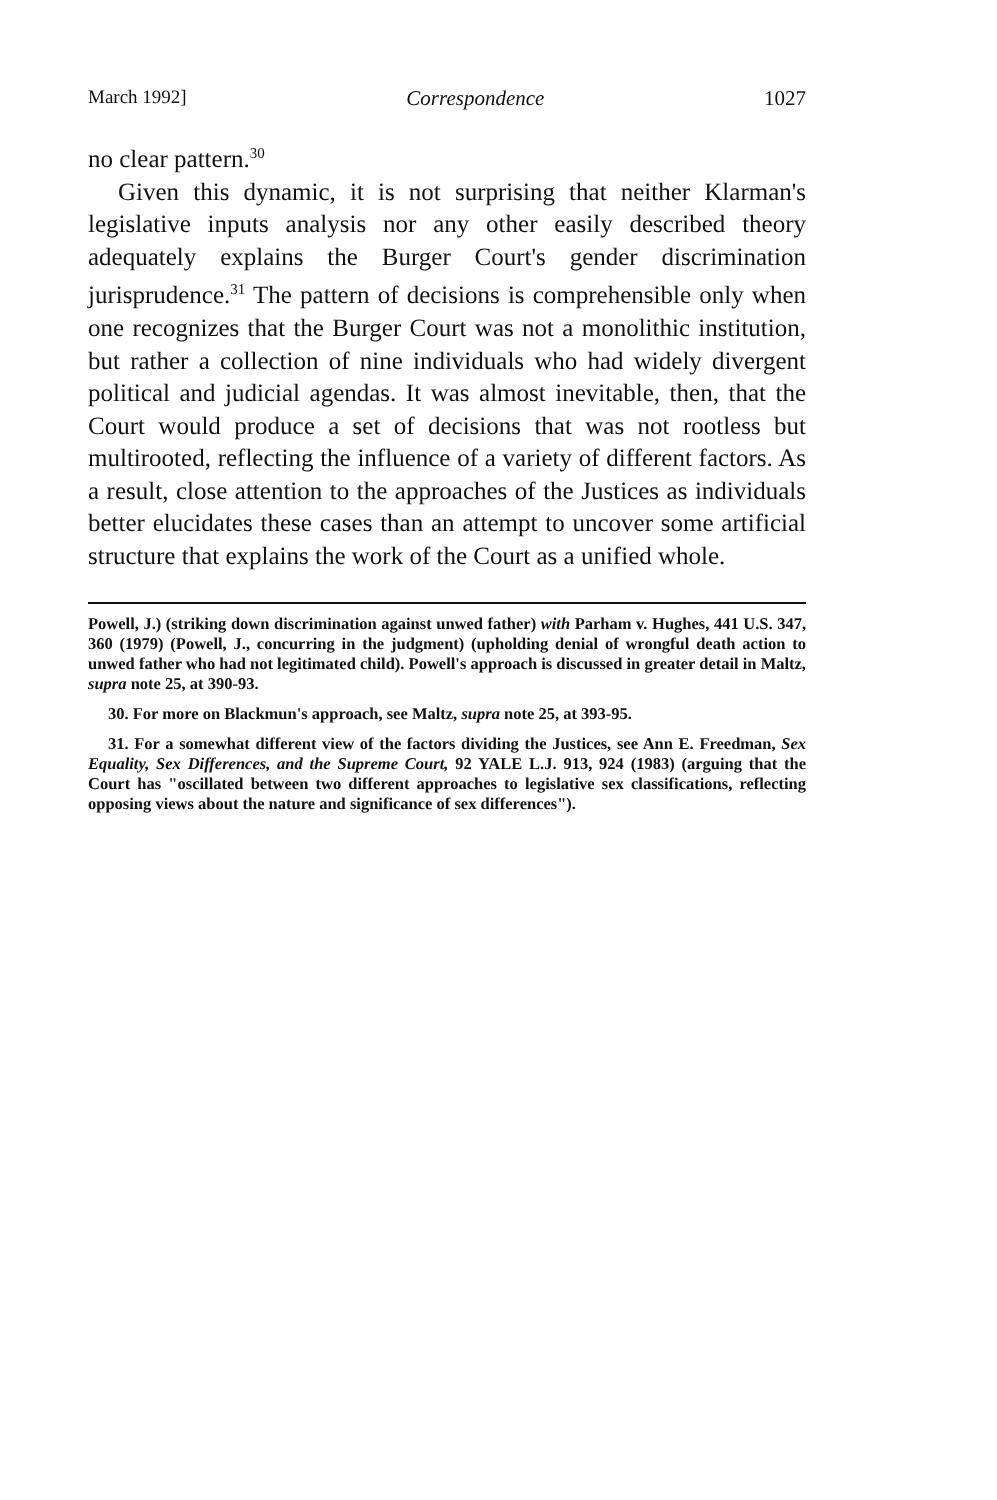March 1992] Correspondence 1027
no clear pattern.<sup>30</sup>
Given this dynamic, it is not surprising that neither Klarman's legislative inputs analysis nor any other easily described theory adequately explains the Burger Court's gender discrimination jurisprudence.<sup>31</sup> The pattern of decisions is comprehensible only when one recognizes that the Burger Court was not a monolithic institution, but rather a collection of nine individuals who had widely divergent political and judicial agendas. It was almost inevitable, then, that the Court would produce a set of decisions that was not rootless but multirooted, reflecting the influence of a variety of different factors. As a result, close attention to the approaches of the Justices as individuals better elucidates these cases than an attempt to uncover some artificial structure that explains the work of the Court as a unified whole.
Powell, J.) (striking down discrimination against unwed father) with Parham v. Hughes, 441 U.S. 347, 360 (1979) (Powell, J., concurring in the judgment) (upholding denial of wrongful death action to unwed father who had not legitimated child). Powell's approach is discussed in greater detail in Maltz, supra note 25, at 390-93.
30. For more on Blackmun's approach, see Maltz, supra note 25, at 393-95.
31. For a somewhat different view of the factors dividing the Justices, see Ann E. Freedman, Sex Equality, Sex Differences, and the Supreme Court, 92 YALE L.J. 913, 924 (1983) (arguing that the Court has "oscillated between two different approaches to legislative sex classifications, reflecting opposing views about the nature and significance of sex differences").